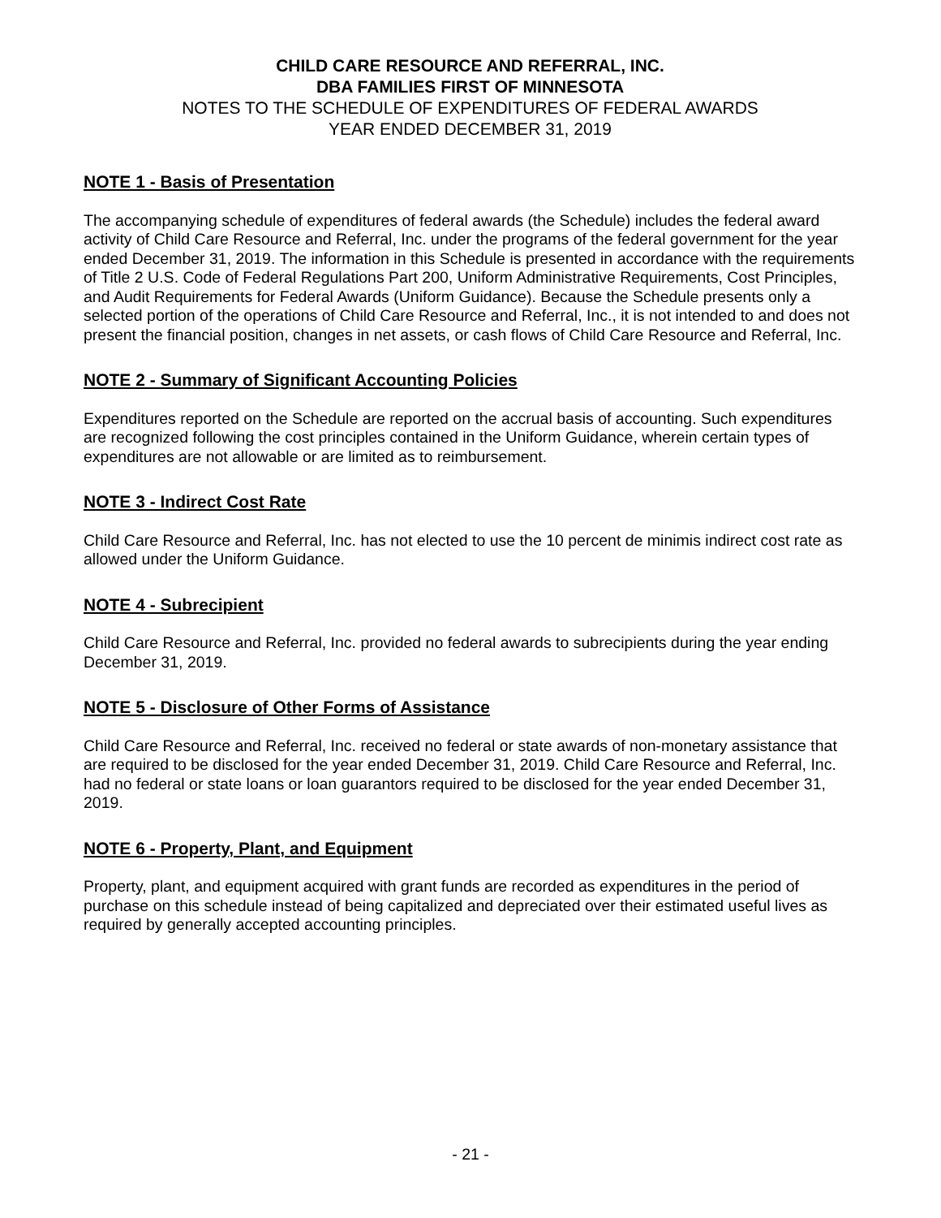CHILD CARE RESOURCE AND REFERRAL, INC.
DBA FAMILIES FIRST OF MINNESOTA
NOTES TO THE SCHEDULE OF EXPENDITURES OF FEDERAL AWARDS
YEAR ENDED DECEMBER 31, 2019
NOTE 1 - Basis of Presentation
The accompanying schedule of expenditures of federal awards (the Schedule) includes the federal award activity of Child Care Resource and Referral, Inc. under the programs of the federal government for the year ended December 31, 2019. The information in this Schedule is presented in accordance with the requirements of Title 2 U.S. Code of Federal Regulations Part 200, Uniform Administrative Requirements, Cost Principles, and Audit Requirements for Federal Awards (Uniform Guidance). Because the Schedule presents only a selected portion of the operations of Child Care Resource and Referral, Inc., it is not intended to and does not present the financial position, changes in net assets, or cash flows of Child Care Resource and Referral, Inc.
NOTE 2 - Summary of Significant Accounting Policies
Expenditures reported on the Schedule are reported on the accrual basis of accounting. Such expenditures are recognized following the cost principles contained in the Uniform Guidance, wherein certain types of expenditures are not allowable or are limited as to reimbursement.
NOTE 3 - Indirect Cost Rate
Child Care Resource and Referral, Inc. has not elected to use the 10 percent de minimis indirect cost rate as allowed under the Uniform Guidance.
NOTE 4 - Subrecipient
Child Care Resource and Referral, Inc. provided no federal awards to subrecipients during the year ending December 31, 2019.
NOTE 5 - Disclosure of Other Forms of Assistance
Child Care Resource and Referral, Inc. received no federal or state awards of non-monetary assistance that are required to be disclosed for the year ended December 31, 2019. Child Care Resource and Referral, Inc. had no federal or state loans or loan guarantors required to be disclosed for the year ended December 31, 2019.
NOTE 6 - Property, Plant, and Equipment
Property, plant, and equipment acquired with grant funds are recorded as expenditures in the period of purchase on this schedule instead of being capitalized and depreciated over their estimated useful lives as required by generally accepted accounting principles.
- 21 -